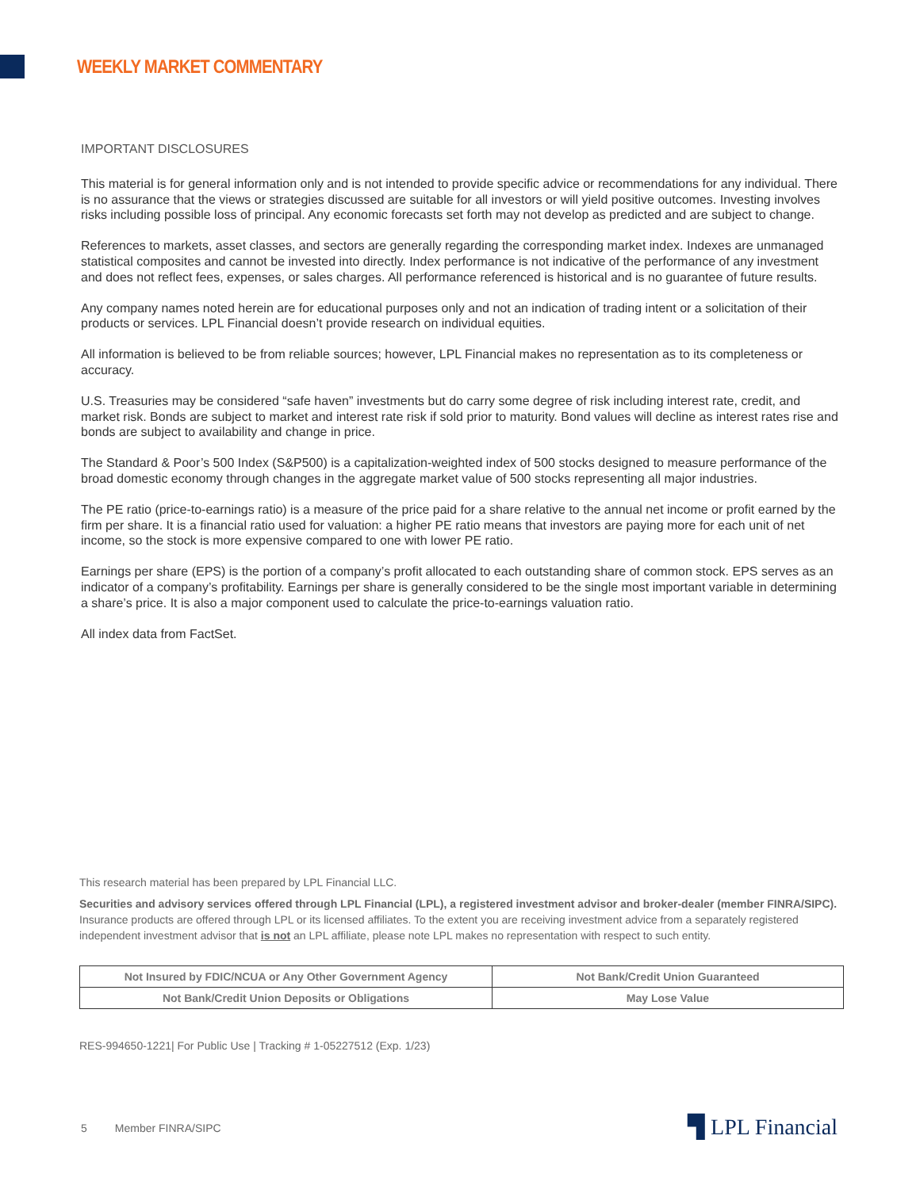WEEKLY MARKET COMMENTARY
IMPORTANT DISCLOSURES
This material is for general information only and is not intended to provide specific advice or recommendations for any individual. There is no assurance that the views or strategies discussed are suitable for all investors or will yield positive outcomes. Investing involves risks including possible loss of principal. Any economic forecasts set forth may not develop as predicted and are subject to change.
References to markets, asset classes, and sectors are generally regarding the corresponding market index. Indexes are unmanaged statistical composites and cannot be invested into directly. Index performance is not indicative of the performance of any investment and does not reflect fees, expenses, or sales charges. All performance referenced is historical and is no guarantee of future results.
Any company names noted herein are for educational purposes only and not an indication of trading intent or a solicitation of their products or services. LPL Financial doesn’t provide research on individual equities.
All information is believed to be from reliable sources; however, LPL Financial makes no representation as to its completeness or accuracy.
U.S. Treasuries may be considered “safe haven” investments but do carry some degree of risk including interest rate, credit, and market risk. Bonds are subject to market and interest rate risk if sold prior to maturity. Bond values will decline as interest rates rise and bonds are subject to availability and change in price.
The Standard & Poor’s 500 Index (S&P500) is a capitalization-weighted index of 500 stocks designed to measure performance of the broad domestic economy through changes in the aggregate market value of 500 stocks representing all major industries.
The PE ratio (price-to-earnings ratio) is a measure of the price paid for a share relative to the annual net income or profit earned by the firm per share. It is a financial ratio used for valuation: a higher PE ratio means that investors are paying more for each unit of net income, so the stock is more expensive compared to one with lower PE ratio.
Earnings per share (EPS) is the portion of a company’s profit allocated to each outstanding share of common stock. EPS serves as an indicator of a company’s profitability. Earnings per share is generally considered to be the single most important variable in determining a share’s price. It is also a major component used to calculate the price-to-earnings valuation ratio.
All index data from FactSet.
This research material has been prepared by LPL Financial LLC.
Securities and advisory services offered through LPL Financial (LPL), a registered investment advisor and broker-dealer (member FINRA/SIPC). Insurance products are offered through LPL or its licensed affiliates. To the extent you are receiving investment advice from a separately registered independent investment advisor that is not an LPL affiliate, please note LPL makes no representation with respect to such entity.
| Not Insured by FDIC/NCUA or Any Other Government Agency | Not Bank/Credit Union Guaranteed |
| Not Bank/Credit Union Deposits or Obligations | May Lose Value |
RES-994650-1221| For Public Use | Tracking # 1-05227512 (Exp. 1/23)
5 Member FINRA/SIPC ▜ LPL Financial